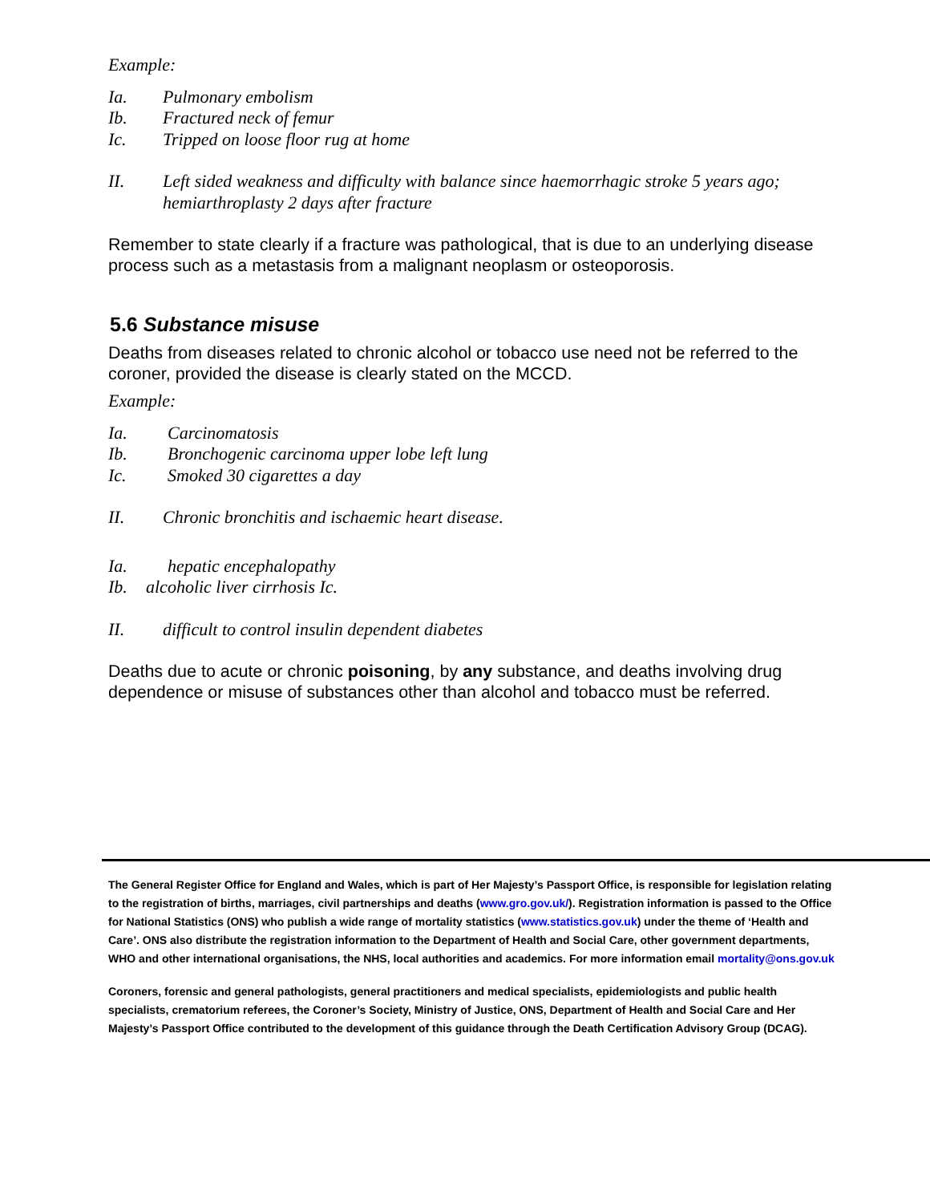Example:
Ia. Pulmonary embolism
Ib. Fractured neck of femur
Ic. Tripped on loose floor rug at home
II. Left sided weakness and difficulty with balance since haemorrhagic stroke 5 years ago; hemiarthroplasty 2 days after fracture
Remember to state clearly if a fracture was pathological, that is due to an underlying disease process such as a metastasis from a malignant neoplasm or osteoporosis.
5.6 Substance misuse
Deaths from diseases related to chronic alcohol or tobacco use need not be referred to the coroner, provided the disease is clearly stated on the MCCD.
Example:
Ia. Carcinomatosis
Ib. Bronchogenic carcinoma upper lobe left lung
Ic. Smoked 30 cigarettes a day
II. Chronic bronchitis and ischaemic heart disease.
Ia. hepatic encephalopathy
Ib. alcoholic liver cirrhosis Ic.
II. difficult to control insulin dependent diabetes
Deaths due to acute or chronic poisoning, by any substance, and deaths involving drug dependence or misuse of substances other than alcohol and tobacco must be referred.
The General Register Office for England and Wales, which is part of Her Majesty’s Passport Office, is responsible for legislation relating to the registration of births, marriages, civil partnerships and deaths (www.gro.gov.uk/). Registration information is passed to the Office for National Statistics (ONS) who publish a wide range of mortality statistics (www.statistics.gov.uk) under the theme of ‘Health and Care’. ONS also distribute the registration information to the Department of Health and Social Care, other government departments, WHO and other international organisations, the NHS, local authorities and academics. For more information email mortality@ons.gov.uk
Coroners, forensic and general pathologists, general practitioners and medical specialists, epidemiologists and public health specialists, crematorium referees, the Coroner’s Society, Ministry of Justice, ONS, Department of Health and Social Care and Her Majesty’s Passport Office contributed to the development of this guidance through the Death Certification Advisory Group (DCAG).